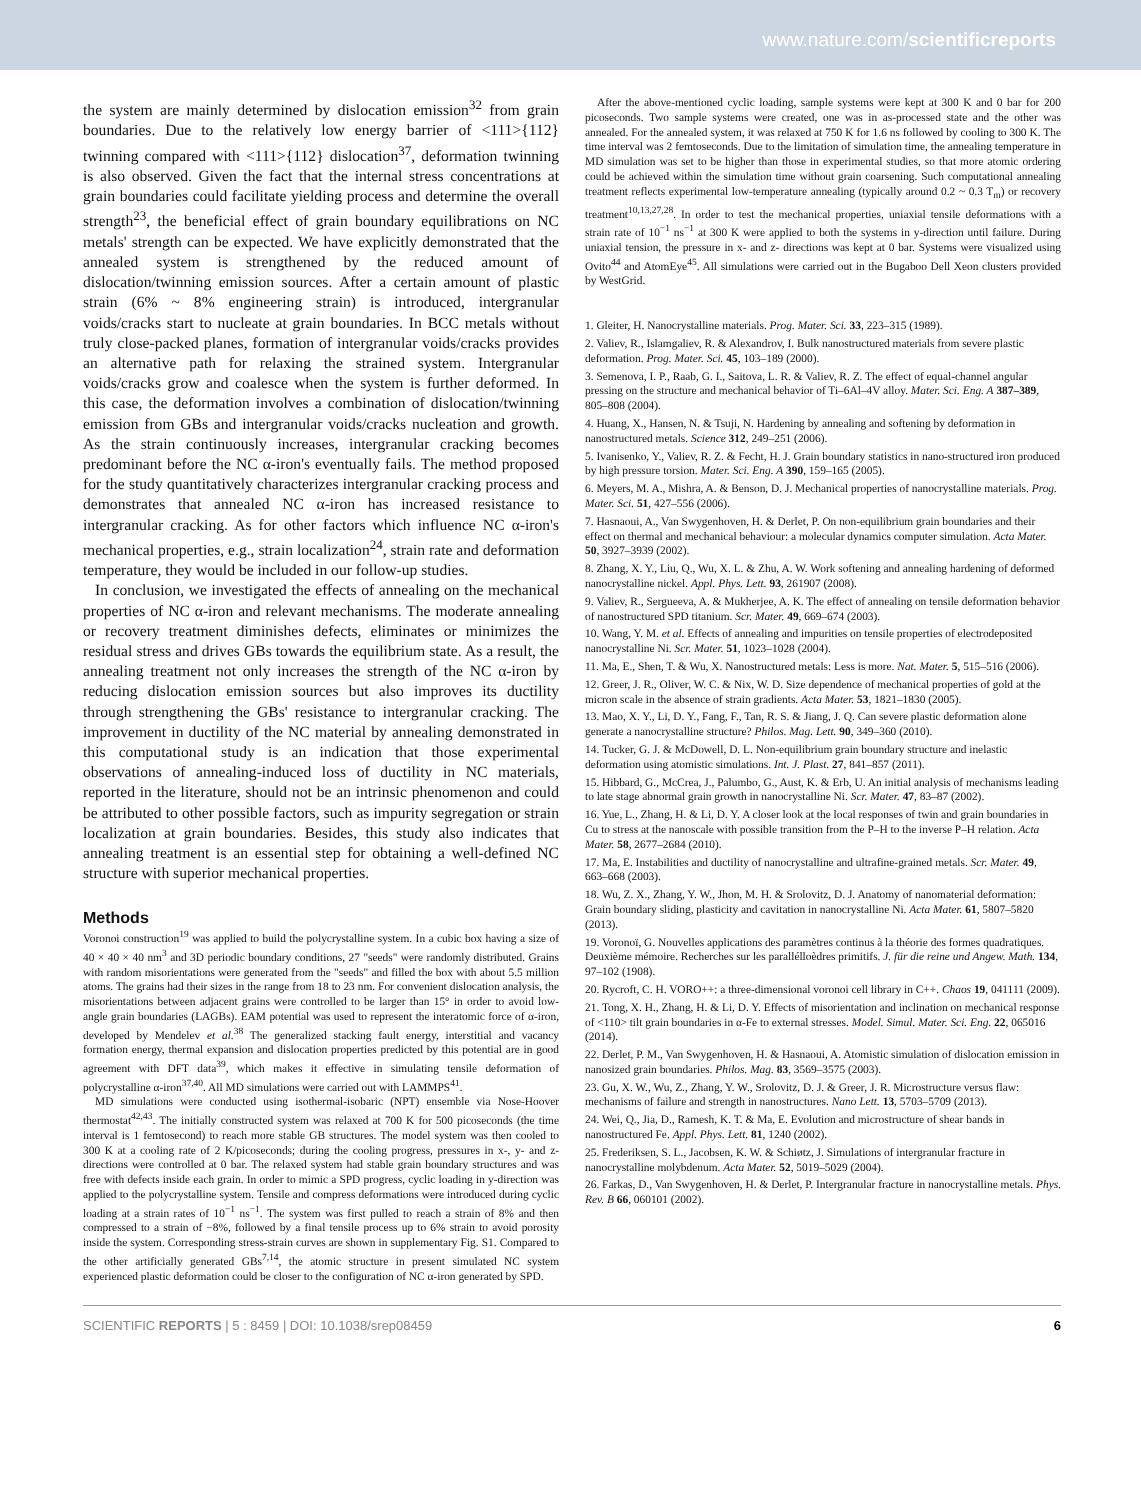www.nature.com/scientificreports
the system are mainly determined by dislocation emission<sup>32</sup> from grain boundaries. Due to the relatively low energy barrier of <111>{112} twinning compared with <111>{112} dislocation<sup>37</sup>, deformation twinning is also observed. Given the fact that the internal stress concentrations at grain boundaries could facilitate yielding process and determine the overall strength<sup>23</sup>, the beneficial effect of grain boundary equilibrations on NC metals' strength can be expected. We have explicitly demonstrated that the annealed system is strengthened by the reduced amount of dislocation/twinning emission sources. After a certain amount of plastic strain (6% ~ 8% engineering strain) is introduced, intergranular voids/cracks start to nucleate at grain boundaries. In BCC metals without truly close-packed planes, formation of intergranular voids/cracks provides an alternative path for relaxing the strained system. Intergranular voids/cracks grow and coalesce when the system is further deformed. In this case, the deformation involves a combination of dislocation/twinning emission from GBs and intergranular voids/cracks nucleation and growth. As the strain continuously increases, intergranular cracking becomes predominant before the NC α-iron's eventually fails. The method proposed for the study quantitatively characterizes intergranular cracking process and demonstrates that annealed NC α-iron has increased resistance to intergranular cracking. As for other factors which influence NC α-iron's mechanical properties, e.g., strain localization<sup>24</sup>, strain rate and deformation temperature, they would be included in our follow-up studies.
In conclusion, we investigated the effects of annealing on the mechanical properties of NC α-iron and relevant mechanisms. The moderate annealing or recovery treatment diminishes defects, eliminates or minimizes the residual stress and drives GBs towards the equilibrium state. As a result, the annealing treatment not only increases the strength of the NC α-iron by reducing dislocation emission sources but also improves its ductility through strengthening the GBs' resistance to intergranular cracking. The improvement in ductility of the NC material by annealing demonstrated in this computational study is an indication that those experimental observations of annealing-induced loss of ductility in NC materials, reported in the literature, should not be an intrinsic phenomenon and could be attributed to other possible factors, such as impurity segregation or strain localization at grain boundaries. Besides, this study also indicates that annealing treatment is an essential step for obtaining a well-defined NC structure with superior mechanical properties.
Methods
Voronoi construction<sup>19</sup> was applied to build the polycrystalline system. In a cubic box having a size of 40 × 40 × 40 nm<sup>3</sup> and 3D periodic boundary conditions, 27 "seeds" were randomly distributed. Grains with random misorientations were generated from the "seeds" and filled the box with about 5.5 million atoms. The grains had their sizes in the range from 18 to 23 nm. For convenient dislocation analysis, the misorientations between adjacent grains were controlled to be larger than 15° in order to avoid low-angle grain boundaries (LAGBs). EAM potential was used to represent the interatomic force of α-iron, developed by Mendelev et al.<sup>38</sup> The generalized stacking fault energy, interstitial and vacancy formation energy, thermal expansion and dislocation properties predicted by this potential are in good agreement with DFT data<sup>39</sup>, which makes it effective in simulating tensile deformation of polycrystalline α-iron<sup>37,40</sup>. All MD simulations were carried out with LAMMPS<sup>41</sup>.
MD simulations were conducted using isothermal-isobaric (NPT) ensemble via Nose-Hoover thermostat<sup>42,43</sup>. The initially constructed system was relaxed at 700 K for 500 picoseconds (the time interval is 1 femtosecond) to reach more stable GB structures. The model system was then cooled to 300 K at a cooling rate of 2 K/picoseconds; during the cooling progress, pressures in x-, y- and z- directions were controlled at 0 bar. The relaxed system had stable grain boundary structures and was free with defects inside each grain. In order to mimic a SPD progress, cyclic loading in y-direction was applied to the polycrystalline system. Tensile and compress deformations were introduced during cyclic loading at a strain rates of 10<sup>−1</sup> ns<sup>−1</sup>. The system was first pulled to reach a strain of 8% and then compressed to a strain of −8%, followed by a final tensile process up to 6% strain to avoid porosity inside the system. Corresponding stress-strain curves are shown in supplementary Fig. S1. Compared to the other artificially generated GBs<sup>7,14</sup>, the atomic structure in present simulated NC system experienced plastic deformation could be closer to the configuration of NC α-iron generated by SPD.
After the above-mentioned cyclic loading, sample systems were kept at 300 K and 0 bar for 200 picoseconds. Two sample systems were created, one was in as-processed state and the other was annealed. For the annealed system, it was relaxed at 750 K for 1.6 ns followed by cooling to 300 K. The time interval was 2 femtoseconds. Due to the limitation of simulation time, the annealing temperature in MD simulation was set to be higher than those in experimental studies, so that more atomic ordering could be achieved within the simulation time without grain coarsening. Such computational annealing treatment reflects experimental low-temperature annealing (typically around 0.2 ~ 0.3 T<sub>m</sub>) or recovery treatment<sup>10,13,27,28</sup>. In order to test the mechanical properties, uniaxial tensile deformations with a strain rate of 10<sup>−1</sup> ns<sup>−1</sup> at 300 K were applied to both the systems in y-direction until failure. During uniaxial tension, the pressure in x- and z- directions was kept at 0 bar. Systems were visualized using Ovito<sup>44</sup> and AtomEye<sup>45</sup>. All simulations were carried out in the Bugaboo Dell Xeon clusters provided by WestGrid.
1. Gleiter, H. Nanocrystalline materials. Prog. Mater. Sci. 33, 223–315 (1989).
2. Valiev, R., Islamgaliev, R. & Alexandrov, I. Bulk nanostructured materials from severe plastic deformation. Prog. Mater. Sci. 45, 103–189 (2000).
3. Semenova, I. P., Raab, G. I., Saitova, L. R. & Valiev, R. Z. The effect of equal-channel angular pressing on the structure and mechanical behavior of Ti–6Al–4V alloy. Mater. Sci. Eng. A 387–389, 805–808 (2004).
4. Huang, X., Hansen, N. & Tsuji, N. Hardening by annealing and softening by deformation in nanostructured metals. Science 312, 249–251 (2006).
5. Ivanisenko, Y., Valiev, R. Z. & Fecht, H. J. Grain boundary statistics in nano-structured iron produced by high pressure torsion. Mater. Sci. Eng. A 390, 159–165 (2005).
6. Meyers, M. A., Mishra, A. & Benson, D. J. Mechanical properties of nanocrystalline materials. Prog. Mater. Sci. 51, 427–556 (2006).
7. Hasnaoui, A., Van Swygenhoven, H. & Derlet, P. On non-equilibrium grain boundaries and their effect on thermal and mechanical behaviour: a molecular dynamics computer simulation. Acta Mater. 50, 3927–3939 (2002).
8. Zhang, X. Y., Liu, Q., Wu, X. L. & Zhu, A. W. Work softening and annealing hardening of deformed nanocrystalline nickel. Appl. Phys. Lett. 93, 261907 (2008).
9. Valiev, R., Sergueeva, A. & Mukherjee, A. K. The effect of annealing on tensile deformation behavior of nanostructured SPD titanium. Scr. Mater. 49, 669–674 (2003).
10. Wang, Y. M. et al. Effects of annealing and impurities on tensile properties of electrodeposited nanocrystalline Ni. Scr. Mater. 51, 1023–1028 (2004).
11. Ma, E., Shen, T. & Wu, X. Nanostructured metals: Less is more. Nat. Mater. 5, 515–516 (2006).
12. Greer, J. R., Oliver, W. C. & Nix, W. D. Size dependence of mechanical properties of gold at the micron scale in the absence of strain gradients. Acta Mater. 53, 1821–1830 (2005).
13. Mao, X. Y., Li, D. Y., Fang, F., Tan, R. S. & Jiang, J. Q. Can severe plastic deformation alone generate a nanocrystalline structure? Philos. Mag. Lett. 90, 349–360 (2010).
14. Tucker, G. J. & McDowell, D. L. Non-equilibrium grain boundary structure and inelastic deformation using atomistic simulations. Int. J. Plast. 27, 841–857 (2011).
15. Hibbard, G., McCrea, J., Palumbo, G., Aust, K. & Erb, U. An initial analysis of mechanisms leading to late stage abnormal grain growth in nanocrystalline Ni. Scr. Mater. 47, 83–87 (2002).
16. Yue, L., Zhang, H. & Li, D. Y. A closer look at the local responses of twin and grain boundaries in Cu to stress at the nanoscale with possible transition from the P–H to the inverse P–H relation. Acta Mater. 58, 2677–2684 (2010).
17. Ma, E. Instabilities and ductility of nanocrystalline and ultrafine-grained metals. Scr. Mater. 49, 663–668 (2003).
18. Wu, Z. X., Zhang, Y. W., Jhon, M. H. & Srolovitz, D. J. Anatomy of nanomaterial deformation: Grain boundary sliding, plasticity and cavitation in nanocrystalline Ni. Acta Mater. 61, 5807–5820 (2013).
19. Voronoï, G. Nouvelles applications des paramètres continus à la théorie des formes quadratiques. Deuxième mémoire. Recherches sur les parallélloèdres primitifs. J. für die reine und Angew. Math. 134, 97–102 (1908).
20. Rycroft, C. H. VORO++: a three-dimensional voronoi cell library in C++. Chaos 19, 041111 (2009).
21. Tong, X. H., Zhang, H. & Li, D. Y. Effects of misorientation and inclination on mechanical response of <110> tilt grain boundaries in α-Fe to external stresses. Model. Simul. Mater. Sci. Eng. 22, 065016 (2014).
22. Derlet, P. M., Van Swygenhoven, H. & Hasnaoui, A. Atomistic simulation of dislocation emission in nanosized grain boundaries. Philos. Mag. 83, 3569–3575 (2003).
23. Gu, X. W., Wu, Z., Zhang, Y. W., Srolovitz, D. J. & Greer, J. R. Microstructure versus flaw: mechanisms of failure and strength in nanostructures. Nano Lett. 13, 5703–5709 (2013).
24. Wei, Q., Jia, D., Ramesh, K. T. & Ma, E. Evolution and microstructure of shear bands in nanostructured Fe. Appl. Phys. Lett. 81, 1240 (2002).
25. Frederiksen, S. L., Jacobsen, K. W. & Schiøtz, J. Simulations of intergranular fracture in nanocrystalline molybdenum. Acta Mater. 52, 5019–5029 (2004).
26. Farkas, D., Van Swygenhoven, H. & Derlet, P. Intergranular fracture in nanocrystalline metals. Phys. Rev. B 66, 060101 (2002).
SCIENTIFIC REPORTS | 5 : 8459 | DOI: 10.1038/srep08459 6